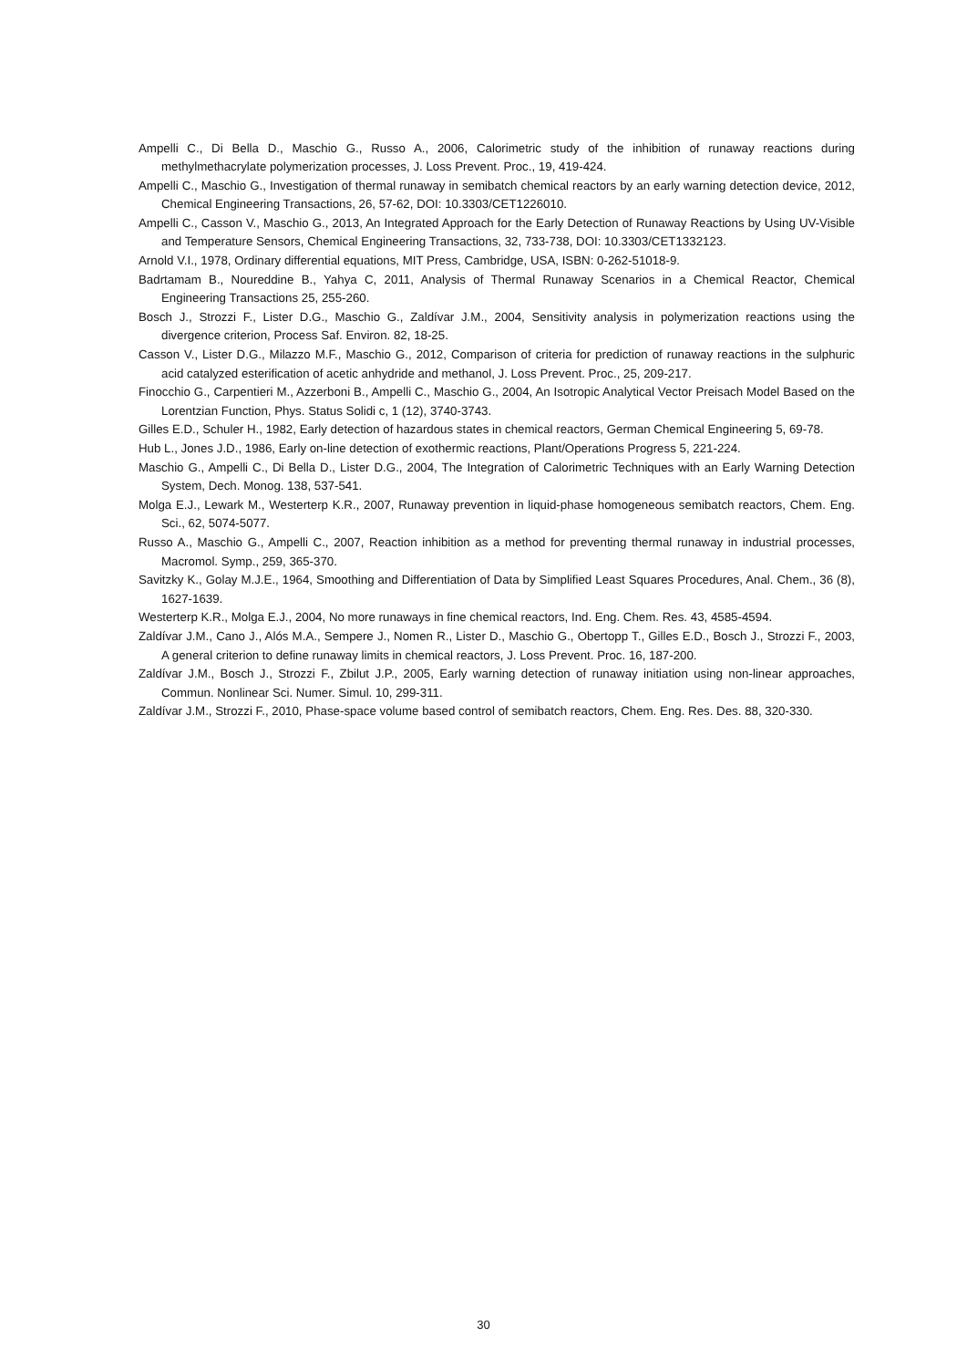Ampelli C., Di Bella D., Maschio G., Russo A., 2006, Calorimetric study of the inhibition of runaway reactions during methylmethacrylate polymerization processes, J. Loss Prevent. Proc., 19, 419-424.
Ampelli C., Maschio G., Investigation of thermal runaway in semibatch chemical reactors by an early warning detection device, 2012, Chemical Engineering Transactions, 26, 57-62, DOI: 10.3303/CET1226010.
Ampelli C., Casson V., Maschio G., 2013, An Integrated Approach for the Early Detection of Runaway Reactions by Using UV-Visible and Temperature Sensors, Chemical Engineering Transactions, 32, 733-738, DOI: 10.3303/CET1332123.
Arnold V.I., 1978, Ordinary differential equations, MIT Press, Cambridge, USA, ISBN: 0-262-51018-9.
Badrtamam B., Noureddine B., Yahya C, 2011, Analysis of Thermal Runaway Scenarios in a Chemical Reactor, Chemical Engineering Transactions 25, 255-260.
Bosch J., Strozzi F., Lister D.G., Maschio G., Zaldívar J.M., 2004, Sensitivity analysis in polymerization reactions using the divergence criterion, Process Saf. Environ. 82, 18-25.
Casson V., Lister D.G., Milazzo M.F., Maschio G., 2012, Comparison of criteria for prediction of runaway reactions in the sulphuric acid catalyzed esterification of acetic anhydride and methanol, J. Loss Prevent. Proc., 25, 209-217.
Finocchio G., Carpentieri M., Azzerboni B., Ampelli C., Maschio G., 2004, An Isotropic Analytical Vector Preisach Model Based on the Lorentzian Function, Phys. Status Solidi c, 1 (12), 3740-3743.
Gilles E.D., Schuler H., 1982, Early detection of hazardous states in chemical reactors, German Chemical Engineering 5, 69-78.
Hub L., Jones J.D., 1986, Early on-line detection of exothermic reactions, Plant/Operations Progress 5, 221-224.
Maschio G., Ampelli C., Di Bella D., Lister D.G., 2004, The Integration of Calorimetric Techniques with an Early Warning Detection System, Dech. Monog. 138, 537-541.
Molga E.J., Lewark M., Westerterp K.R., 2007, Runaway prevention in liquid-phase homogeneous semibatch reactors, Chem. Eng. Sci., 62, 5074-5077.
Russo A., Maschio G., Ampelli C., 2007, Reaction inhibition as a method for preventing thermal runaway in industrial processes, Macromol. Symp., 259, 365-370.
Savitzky K., Golay M.J.E., 1964, Smoothing and Differentiation of Data by Simplified Least Squares Procedures, Anal. Chem., 36 (8), 1627-1639.
Westerterp K.R., Molga E.J., 2004, No more runaways in fine chemical reactors, Ind. Eng. Chem. Res. 43, 4585-4594.
Zaldívar J.M., Cano J., Alós M.A., Sempere J., Nomen R., Lister D., Maschio G., Obertopp T., Gilles E.D., Bosch J., Strozzi F., 2003, A general criterion to define runaway limits in chemical reactors, J. Loss Prevent. Proc. 16, 187-200.
Zaldívar J.M., Bosch J., Strozzi F., Zbilut J.P., 2005, Early warning detection of runaway initiation using non-linear approaches, Commun. Nonlinear Sci. Numer. Simul. 10, 299-311.
Zaldívar J.M., Strozzi F., 2010, Phase-space volume based control of semibatch reactors, Chem. Eng. Res. Des. 88, 320-330.
30